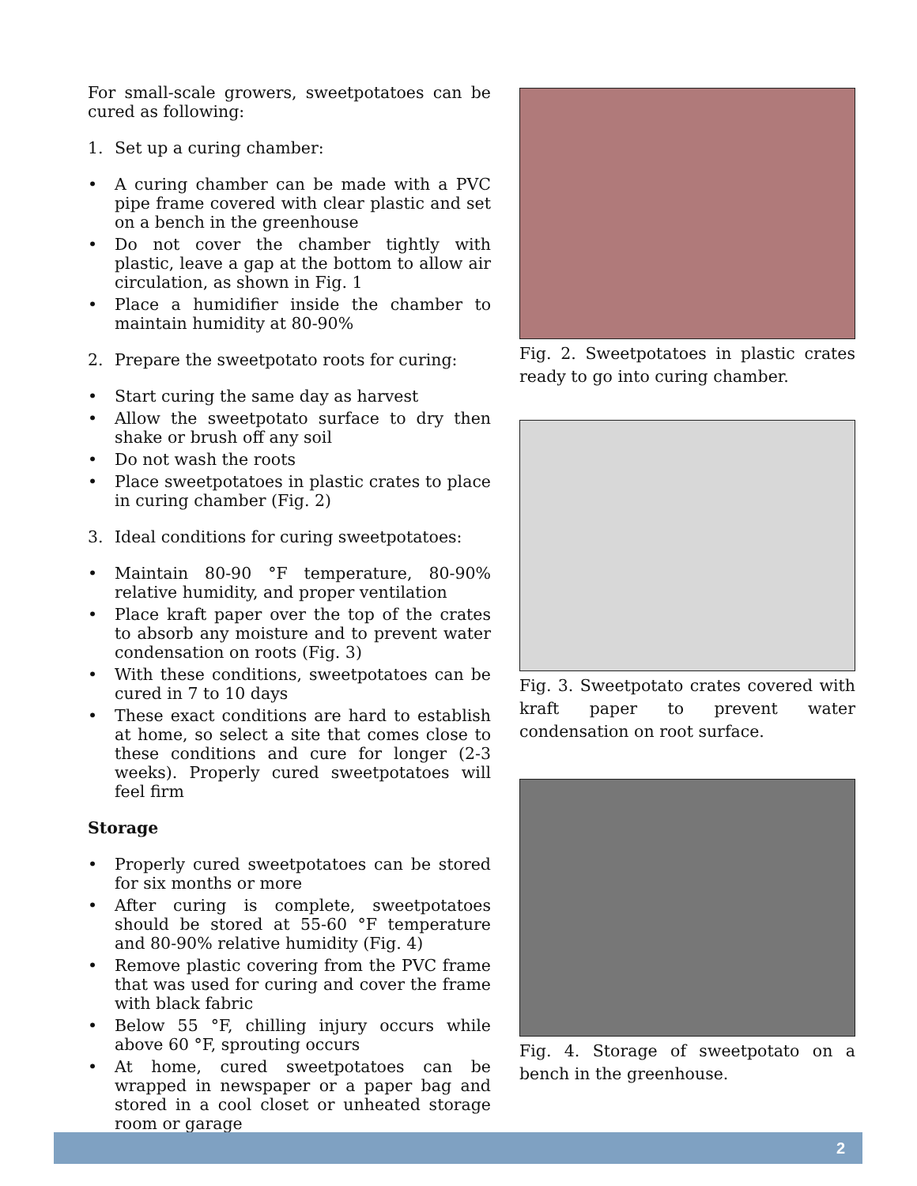For small-scale growers, sweetpotatoes can be cured as following:
1. Set up a curing chamber:
• A curing chamber can be made with a PVC pipe frame covered with clear plastic and set on a bench in the greenhouse
• Do not cover the chamber tightly with plastic, leave a gap at the bottom to allow air circulation, as shown in Fig. 1
• Place a humidifier inside the chamber to maintain humidity at 80-90%
2. Prepare the sweetpotato roots for curing:
• Start curing the same day as harvest
• Allow the sweetpotato surface to dry then shake or brush off any soil
• Do not wash the roots
• Place sweetpotatoes in plastic crates to place in curing chamber (Fig. 2)
3. Ideal conditions for curing sweetpotatoes:
• Maintain 80-90 °F temperature, 80-90% relative humidity, and proper ventilation
• Place kraft paper over the top of the crates to absorb any moisture and to prevent water condensation on roots (Fig. 3)
• With these conditions, sweetpotatoes can be cured in 7 to 10 days
• These exact conditions are hard to establish at home, so select a site that comes close to these conditions and cure for longer (2-3 weeks). Properly cured sweetpotatoes will feel firm
Storage
• Properly cured sweetpotatoes can be stored for six months or more
• After curing is complete, sweetpotatoes should be stored at 55-60 °F temperature and 80-90% relative humidity (Fig. 4)
• Remove plastic covering from the PVC frame that was used for curing and cover the frame with black fabric
• Below 55 °F, chilling injury occurs while above 60 °F, sprouting occurs
• At home, cured sweetpotatoes can be wrapped in newspaper or a paper bag and stored in a cool closet or unheated storage room or garage
Fig. 2. Sweetpotatoes in plastic crates ready to go into curing chamber.
Fig. 3. Sweetpotato crates covered with kraft paper to prevent water condensation on root surface.
Fig. 4. Storage of sweetpotato on a bench in the greenhouse.
2